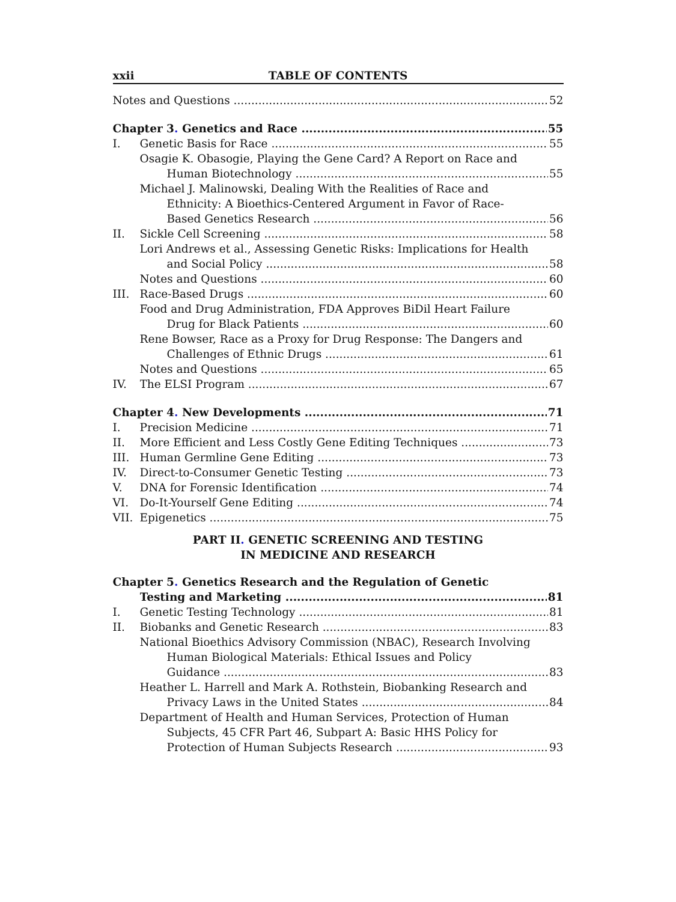xxii TABLE OF CONTENTS
Notes and Questions 52
Chapter 3. Genetics and Race 55
I. Genetic Basis for Race 55
Osagie K. Obasogie, Playing the Gene Card? A Report on Race and
Human Biotechnology 55
Michael J. Malinowski, Dealing With the Realities of Race and
Ethnicity: A Bioethics-Centered Argument in Favor of Race-
Based Genetics Research 56
II. Sickle Cell Screening 58
Lori Andrews et al., Assessing Genetic Risks: Implications for Health
and Social Policy 58
Notes and Questions 60
III. Race-Based Drugs 60
Food and Drug Administration, FDA Approves BiDil Heart Failure
Drug for Black Patients 60
Rene Bowser, Race as a Proxy for Drug Response: The Dangers and
Challenges of Ethnic Drugs 61
Notes and Questions 65
IV. The ELSI Program 67
Chapter 4. New Developments 71
I. Precision Medicine 71
II. More Efficient and Less Costly Gene Editing Techniques 73
III. Human Germline Gene Editing 73
IV. Direct-to-Consumer Genetic Testing 73
V. DNA for Forensic Identification 74
VI. Do-It-Yourself Gene Editing 74
VII. Epigenetics 75
PART II. GENETIC SCREENING AND TESTING
IN MEDICINE AND RESEARCH
Chapter 5. Genetics Research and the Regulation of Genetic
Testing and Marketing 81
I. Genetic Testing Technology 81
II. Biobanks and Genetic Research 83
National Bioethics Advisory Commission (NBAC), Research Involving
Human Biological Materials: Ethical Issues and Policy
Guidance 83
Heather L. Harrell and Mark A. Rothstein, Biobanking Research and
Privacy Laws in the United States 84
Department of Health and Human Services, Protection of Human
Subjects, 45 CFR Part 46, Subpart A: Basic HHS Policy for
Protection of Human Subjects Research 93